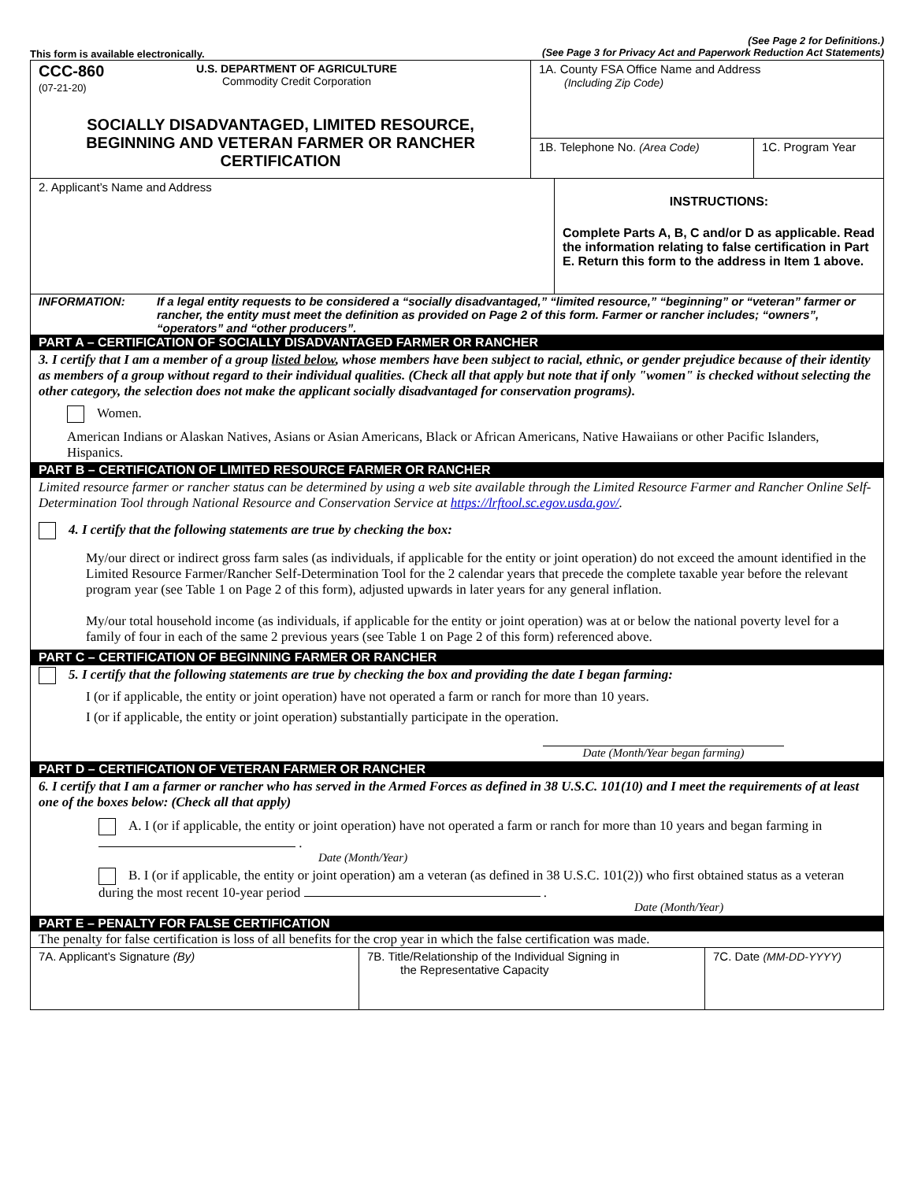This form is available electronically.
(See Page 2 for Definitions.)
(See Page 3 for Privacy Act and Paperwork Reduction Act Statements)
CCC-860
(07-21-20)
U.S. DEPARTMENT OF AGRICULTURE
Commodity Credit Corporation
SOCIALLY DISADVANTAGED, LIMITED RESOURCE,
BEGINNING AND VETERAN FARMER OR RANCHER
CERTIFICATION
1A. County FSA Office Name and Address
(Including Zip Code)
1B. Telephone No. (Area Code)
1C. Program Year
2. Applicant’s Name and Address
INSTRUCTIONS:
Complete Parts A, B, C and/or D as applicable. Read the information relating to false certification in Part E. Return this form to the address in Item 1 above.
INFORMATION: If a legal entity requests to be considered a “socially disadvantaged,” “limited resource,” “beginning” or “veteran” farmer or rancher, the entity must meet the definition as provided on Page 2 of this form. Farmer or rancher includes; “owners”, “operators” and “other producers”.
PART A – CERTIFICATION OF SOCIALLY DISADVANTAGED FARMER OR RANCHER
3. I certify that I am a member of a group listed below, whose members have been subject to racial, ethnic, or gender prejudice because of their identity as members of a group without regard to their individual qualities. (Check all that apply but note that if only "women" is checked without selecting the other category, the selection does not make the applicant socially disadvantaged for conservation programs).
Women.
American Indians or Alaskan Natives, Asians or Asian Americans, Black or African Americans, Native Hawaiians or other Pacific Islanders, Hispanics.
PART B – CERTIFICATION OF LIMITED RESOURCE FARMER OR RANCHER
Limited resource farmer or rancher status can be determined by using a web site available through the Limited Resource Farmer and Rancher Online Self-Determination Tool through National Resource and Conservation Service at https://lrftool.sc.egov.usda.gov/.
4. I certify that the following statements are true by checking the box:
My/our direct or indirect gross farm sales (as individuals, if applicable for the entity or joint operation) do not exceed the amount identified in the Limited Resource Farmer/Rancher Self-Determination Tool for the 2 calendar years that precede the complete taxable year before the relevant program year (see Table 1 on Page 2 of this form), adjusted upwards in later years for any general inflation.
My/our total household income (as individuals, if applicable for the entity or joint operation) was at or below the national poverty level for a family of four in each of the same 2 previous years (see Table 1 on Page 2 of this form) referenced above.
PART C – CERTIFICATION OF BEGINNING FARMER OR RANCHER
5. I certify that the following statements are true by checking the box and providing the date I began farming:
I (or if applicable, the entity or joint operation) have not operated a farm or ranch for more than 10 years.
I (or if applicable, the entity or joint operation) substantially participate in the operation.
Date (Month/Year began farming)
PART D – CERTIFICATION OF VETERAN FARMER OR RANCHER
6. I certify that I am a farmer or rancher who has served in the Armed Forces as defined in 38 U.S.C. 101(10) and I meet the requirements of at least one of the boxes below: (Check all that apply)
A. I (or if applicable, the entity or joint operation) have not operated a farm or ranch for more than 10 years and began farming in .
Date (Month/Year)
B. I (or if applicable, the entity or joint operation) am a veteran (as defined in 38 U.S.C. 101(2)) who first obtained status as a veteran during the most recent 10-year period .
Date (Month/Year)
PART E – PENALTY FOR FALSE CERTIFICATION
The penalty for false certification is loss of all benefits for the crop year in which the false certification was made.
7A. Applicant’s Signature (By) 7B. Title/Relationship of the Individual Signing in
the Representative Capacity
7C. Date (MM-DD-YYYY)